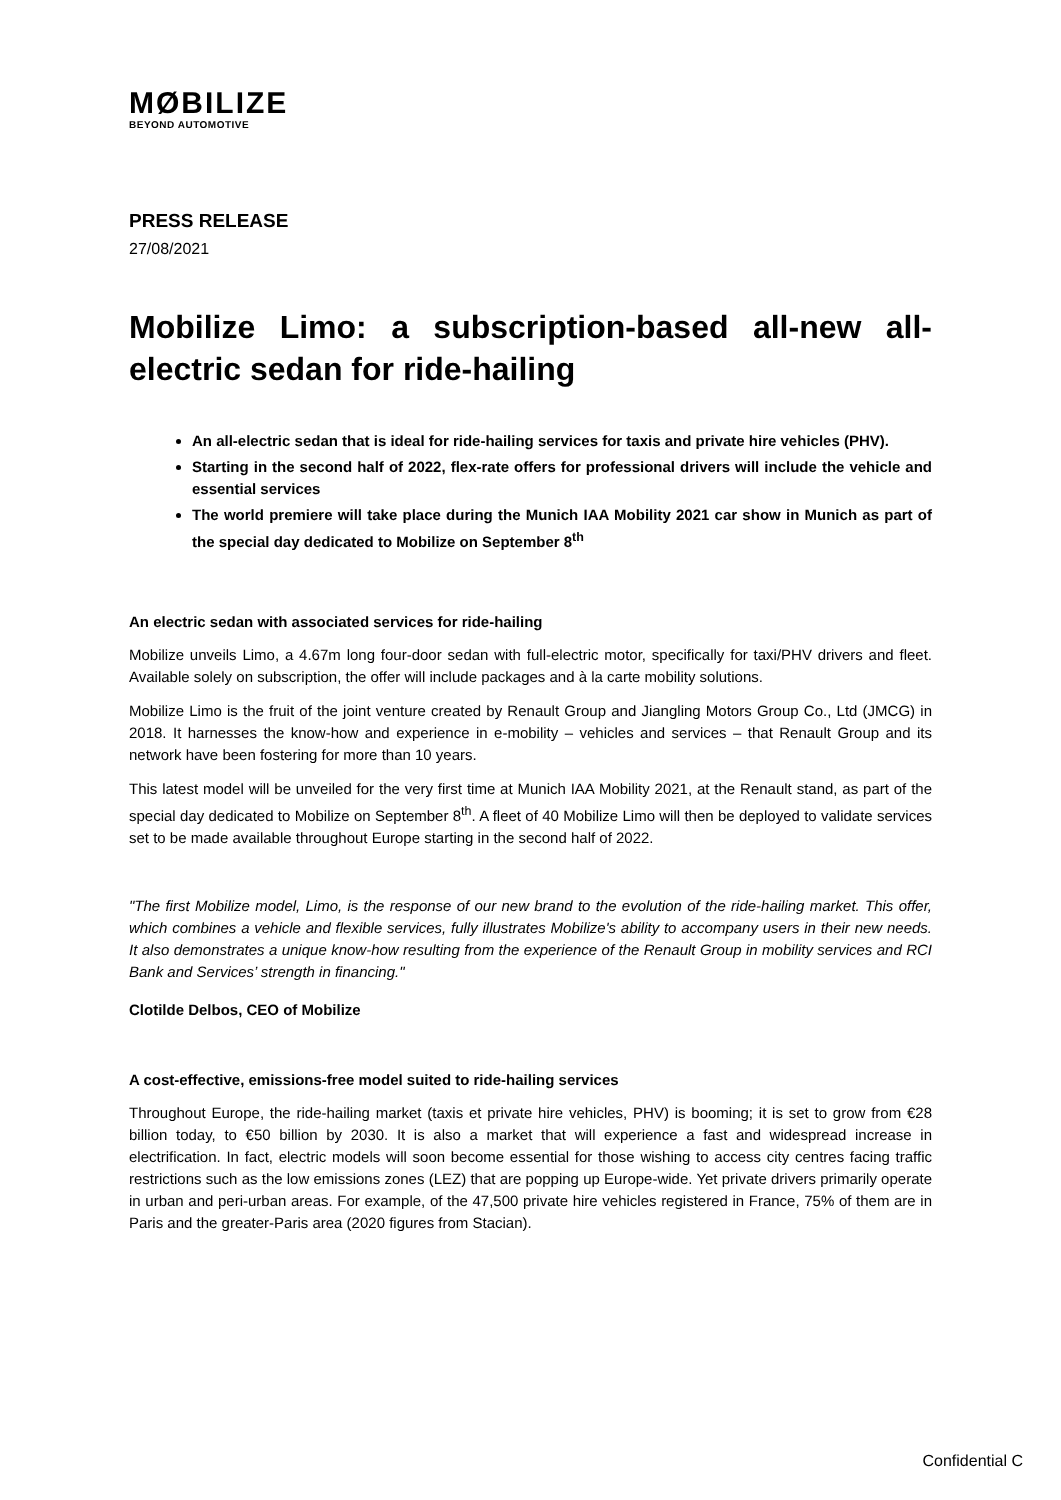MØBILIZE
BEYOND AUTOMOTIVE
PRESS RELEASE
27/08/2021
Mobilize Limo: a subscription-based all-new all-electric sedan for ride-hailing
An all-electric sedan that is ideal for ride-hailing services for taxis and private hire vehicles (PHV).
Starting in the second half of 2022, flex-rate offers for professional drivers will include the vehicle and essential services
The world premiere will take place during the Munich IAA Mobility 2021 car show in Munich as part of the special day dedicated to Mobilize on September 8<sup>th</sup>
An electric sedan with associated services for ride-hailing
Mobilize unveils Limo, a 4.67m long four-door sedan with full-electric motor, specifically for taxi/PHV drivers and fleet. Available solely on subscription, the offer will include packages and à la carte mobility solutions.
Mobilize Limo is the fruit of the joint venture created by Renault Group and Jiangling Motors Group Co., Ltd (JMCG) in 2018. It harnesses the know-how and experience in e-mobility – vehicles and services – that Renault Group and its network have been fostering for more than 10 years.
This latest model will be unveiled for the very first time at Munich IAA Mobility 2021, at the Renault stand, as part of the special day dedicated to Mobilize on September 8<sup>th</sup>. A fleet of 40 Mobilize Limo will then be deployed to validate services set to be made available throughout Europe starting in the second half of 2022.
"The first Mobilize model, Limo, is the response of our new brand to the evolution of the ride-hailing market. This offer, which combines a vehicle and flexible services, fully illustrates Mobilize's ability to accompany users in their new needs. It also demonstrates a unique know-how resulting from the experience of the Renault Group in mobility services and RCI Bank and Services’ strength in financing."
Clotilde Delbos, CEO of Mobilize
A cost-effective, emissions-free model suited to ride-hailing services
Throughout Europe, the ride-hailing market (taxis et private hire vehicles, PHV) is booming; it is set to grow from €28 billion today, to €50 billion by 2030. It is also a market that will experience a fast and widespread increase in electrification. In fact, electric models will soon become essential for those wishing to access city centres facing traffic restrictions such as the low emissions zones (LEZ) that are popping up Europe-wide. Yet private drivers primarily operate in urban and peri-urban areas. For example, of the 47,500 private hire vehicles registered in France, 75% of them are in Paris and the greater-Paris area (2020 figures from Stacian).
Confidential C